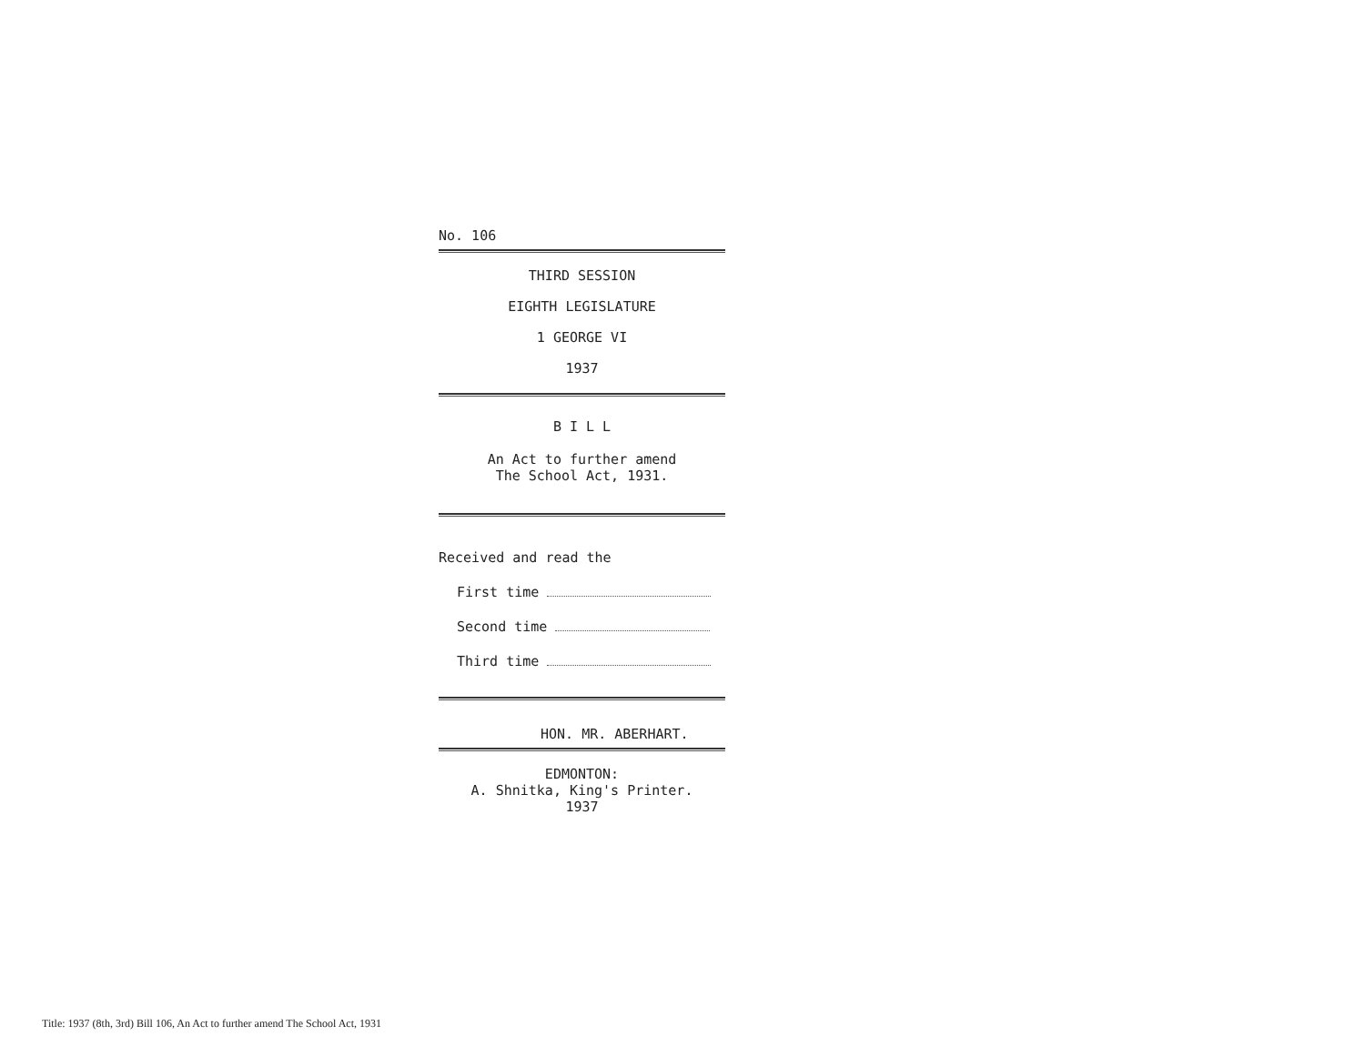No. 106
THIRD SESSION
EIGHTH LEGISLATURE
1 GEORGE VI
1937
B I L L
An Act to further amend
The School Act, 1931.
Received and read the
First time
Second time
Third time
HON. MR. ABERHART.
EDMONTON:
A. Shnitka, King's Printer.
1937
Title: 1937 (8th, 3rd) Bill 106, An Act to further amend The School Act, 1931